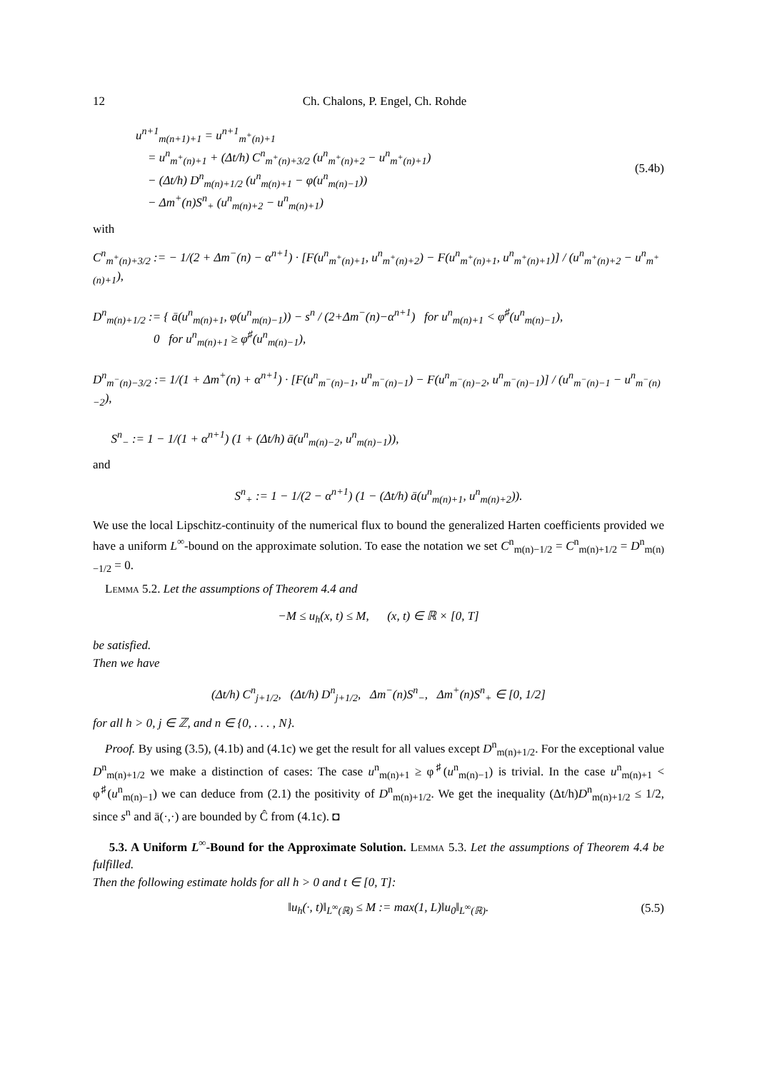12 Ch. Chalons, P. Engel, Ch. Rohde
u<sup>n+1</sup><sub>m(n+1)+1</sub> = u<sup>n+1</sup><sub>m<sup>+</sup>(n)+1</sub>
= u<sup>n</sup><sub>m<sup>+</sup>(n)+1</sub> + (Δt/h) C<sup>n</sup><sub>m<sup>+</sup>(n)+3/2</sub> (u<sup>n</sup><sub>m<sup>+</sup>(n)+2</sub> − u<sup>n</sup><sub>m<sup>+</sup>(n)+1</sub>)
− (Δt/h) D<sup>n</sup><sub>m(n)+1/2</sub> (u<sup>n</sup><sub>m(n)+1</sub> − φ(u<sup>n</sup><sub>m(n)−1</sub>))
− Δm<sup>+</sup>(n)S<sup>n</sup><sub>+</sub> (u<sup>n</sup><sub>m(n)+2</sub> − u<sup>n</sup><sub>m(n)+1</sub>)
(5.4b)
with
C<sup>n</sup><sub>m<sup>+</sup>(n)+3/2</sub> := − 1/(2 + Δm<sup>−</sup>(n) − α<sup>n+1</sup>) · [F(u<sup>n</sup><sub>m<sup>+</sup>(n)+1</sub>, u<sup>n</sup><sub>m<sup>+</sup>(n)+2</sub>) − F(u<sup>n</sup><sub>m<sup>+</sup>(n)+1</sub>, u<sup>n</sup><sub>m<sup>+</sup>(n)+1</sub>)] / (u<sup>n</sup><sub>m<sup>+</sup>(n)+2</sub> − u<sup>n</sup><sub>m<sup>+</sup>(n)+1</sub>),
D<sup>n</sup><sub>m(n)+1/2</sub> := { ā(u<sup>n</sup><sub>m(n)+1</sub>, φ(u<sup>n</sup><sub>m(n)−1</sub>)) − s<sup>n</sup> / (2+Δm<sup>−</sup>(n)−α<sup>n+1</sup>) for u<sup>n</sup><sub>m(n)+1</sub> < φ<sup>♯</sup>(u<sup>n</sup><sub>m(n)−1</sub>),
0 for u<sup>n</sup><sub>m(n)+1</sub> ≥ φ<sup>♯</sup>(u<sup>n</sup><sub>m(n)−1</sub>),
D<sup>n</sup><sub>m<sup>−</sup>(n)−3/2</sub> := 1/(1 + Δm<sup>+</sup>(n) + α<sup>n+1</sup>) · [F(u<sup>n</sup><sub>m<sup>−</sup>(n)−1</sub>, u<sup>n</sup><sub>m<sup>−</sup>(n)−1</sub>) − F(u<sup>n</sup><sub>m<sup>−</sup>(n)−2</sub>, u<sup>n</sup><sub>m<sup>−</sup>(n)−1</sub>)] / (u<sup>n</sup><sub>m<sup>−</sup>(n)−1</sub> − u<sup>n</sup><sub>m<sup>−</sup>(n)−2</sub>),
S<sup>n</sup><sub>−</sub> := 1 − 1/(1 + α<sup>n+1</sup>) (1 + (Δt/h) ā(u<sup>n</sup><sub>m(n)−2</sub>, u<sup>n</sup><sub>m(n)−1</sub>)),
and
S<sup>n</sup><sub>+</sub> := 1 − 1/(2 − α<sup>n+1</sup>) (1 − (Δt/h) ā(u<sup>n</sup><sub>m(n)+1</sub>, u<sup>n</sup><sub>m(n)+2</sub>)).
We use the local Lipschitz-continuity of the numerical flux to bound the generalized Harten coefficients provided we have a uniform L<sup>∞</sup>-bound on the approximate solution. To ease the notation we set C<sup>n</sup><sub>m(n)−1/2</sub> = C<sup>n</sup><sub>m(n)+1/2</sub> = D<sup>n</sup><sub>m(n)−1/2</sub> = 0.
Lemma 5.2. Let the assumptions of Theorem 4.4 and
−M ≤ u<sub>h</sub>(x, t) ≤ M, (x, t) ∈ ℝ × [0, T]
be satisfied.
Then we have
(Δt/h) C<sup>n</sup><sub>j+1/2</sub>, (Δt/h) D<sup>n</sup><sub>j+1/2</sub>, Δm<sup>−</sup>(n)S<sup>n</sup><sub>−</sub>, Δm<sup>+</sup>(n)S<sup>n</sup><sub>+</sub> ∈ [0, 1/2]
for all h > 0, j ∈ ℤ, and n ∈ {0, . . . , N}.
Proof. By using (3.5), (4.1b) and (4.1c) we get the result for all values except D<sup>n</sup><sub>m(n)+1/2</sub>. For the exceptional value D<sup>n</sup><sub>m(n)+1/2</sub> we make a distinction of cases: The case u<sup>n</sup><sub>m(n)+1</sub> ≥ φ<sup>♯</sup>(u<sup>n</sup><sub>m(n)−1</sub>) is trivial. In the case u<sup>n</sup><sub>m(n)+1</sub> < φ<sup>♯</sup>(u<sup>n</sup><sub>m(n)−1</sub>) we can deduce from (2.1) the positivity of D<sup>n</sup><sub>m(n)+1/2</sub>. We get the inequality (Δt/h)D<sup>n</sup><sub>m(n)+1/2</sub> ≤ 1/2, since s<sup>n</sup> and ā(·,·) are bounded by Ĉ from (4.1c). ◘
5.3. A Uniform L<sup>∞</sup>-Bound for the Approximate Solution. Lemma 5.3. Let the assumptions of Theorem 4.4 be fulfilled.
Then the following estimate holds for all h > 0 and t ∈ [0, T]:
‖u<sub>h</sub>(·, t)‖<sub>L<sup>∞</sup>(ℝ)</sub> ≤ M := max(1, L)‖u<sub>0</sub>‖<sub>L<sup>∞</sup>(ℝ)</sub>.
(5.5)